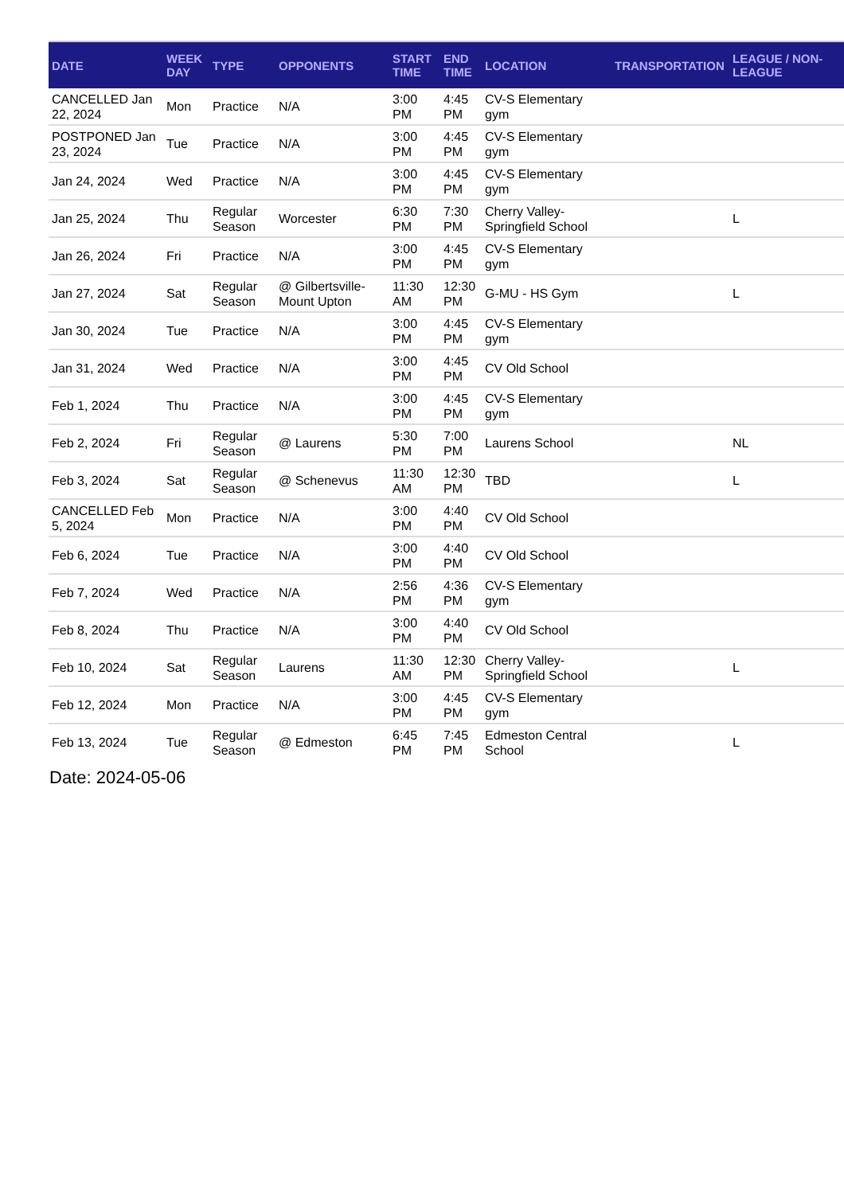| DATE | WEEK DAY | TYPE | OPPONENTS | START TIME | END TIME | LOCATION | TRANSPORTATION | LEAGUE / NON-LEAGUE |
| --- | --- | --- | --- | --- | --- | --- | --- | --- |
| CANCELLED Jan 22, 2024 | Mon | Practice | N/A | 3:00 PM | 4:45 PM | CV-S Elementary gym | | |
| POSTPONED Jan 23, 2024 | Tue | Practice | N/A | 3:00 PM | 4:45 PM | CV-S Elementary gym | | |
| Jan 24, 2024 | Wed | Practice | N/A | 3:00 PM | 4:45 PM | CV-S Elementary gym | | |
| Jan 25, 2024 | Thu | Regular Season | Worcester | 6:30 PM | 7:30 PM | Cherry Valley-Springfield School | | L |
| Jan 26, 2024 | Fri | Practice | N/A | 3:00 PM | 4:45 PM | CV-S Elementary gym | | |
| Jan 27, 2024 | Sat | Regular Season | @ Gilbertsville-Mount Upton | 11:30 AM | 12:30 PM | G-MU - HS Gym | | L |
| Jan 30, 2024 | Tue | Practice | N/A | 3:00 PM | 4:45 PM | CV-S Elementary gym | | |
| Jan 31, 2024 | Wed | Practice | N/A | 3:00 PM | 4:45 PM | CV Old School | | |
| Feb 1, 2024 | Thu | Practice | N/A | 3:00 PM | 4:45 PM | CV-S Elementary gym | | |
| Feb 2, 2024 | Fri | Regular Season | @ Laurens | 5:30 PM | 7:00 PM | Laurens School | | NL |
| Feb 3, 2024 | Sat | Regular Season | @ Schenevus | 11:30 AM | 12:30 PM | TBD | | L |
| CANCELLED Feb 5, 2024 | Mon | Practice | N/A | 3:00 PM | 4:40 PM | CV Old School | | |
| Feb 6, 2024 | Tue | Practice | N/A | 3:00 PM | 4:40 PM | CV Old School | | |
| Feb 7, 2024 | Wed | Practice | N/A | 2:56 PM | 4:36 PM | CV-S Elementary gym | | |
| Feb 8, 2024 | Thu | Practice | N/A | 3:00 PM | 4:40 PM | CV Old School | | |
| Feb 10, 2024 | Sat | Regular Season | Laurens | 11:30 AM | 12:30 PM | Cherry Valley-Springfield School | | L |
| Feb 12, 2024 | Mon | Practice | N/A | 3:00 PM | 4:45 PM | CV-S Elementary gym | | |
| Feb 13, 2024 | Tue | Regular Season | @ Edmeston | 6:45 PM | 7:45 PM | Edmeston Central School | | L |
Date: 2024-05-06